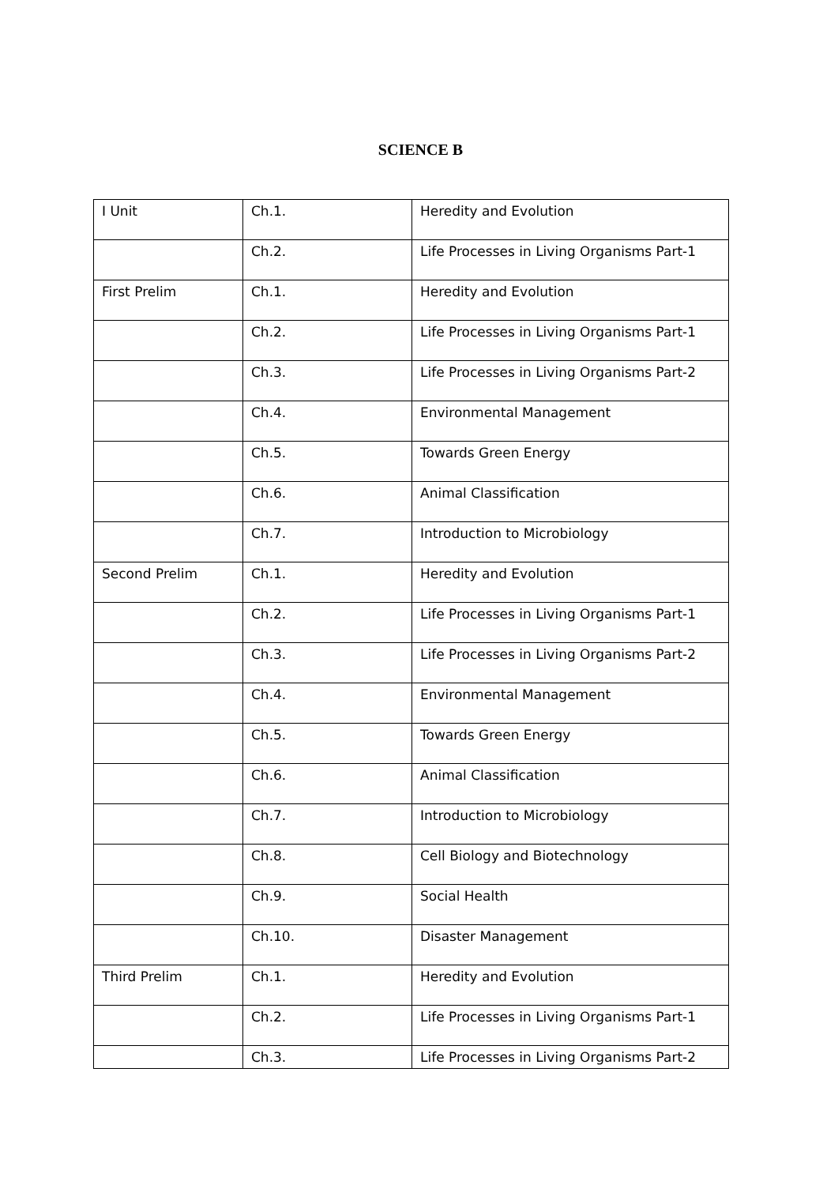SCIENCE B
| I Unit | Ch.1. | Heredity and Evolution |
| | Ch.2. | Life Processes in Living Organisms Part-1 |
| First Prelim | Ch.1. | Heredity and Evolution |
| | Ch.2. | Life Processes in Living Organisms Part-1 |
| | Ch.3. | Life Processes in Living Organisms Part-2 |
| | Ch.4. | Environmental Management |
| | Ch.5. | Towards Green Energy |
| | Ch.6. | Animal Classification |
| | Ch.7. | Introduction to Microbiology |
| Second Prelim | Ch.1. | Heredity and Evolution |
| | Ch.2. | Life Processes in Living Organisms Part-1 |
| | Ch.3. | Life Processes in Living Organisms Part-2 |
| | Ch.4. | Environmental Management |
| | Ch.5. | Towards Green Energy |
| | Ch.6. | Animal Classification |
| | Ch.7. | Introduction to Microbiology |
| | Ch.8. | Cell Biology and Biotechnology |
| | Ch.9. | Social Health |
| | Ch.10. | Disaster Management |
| Third Prelim | Ch.1. | Heredity and Evolution |
| | Ch.2. | Life Processes in Living Organisms Part-1 |
| | Ch.3. | Life Processes in Living Organisms Part-2 |